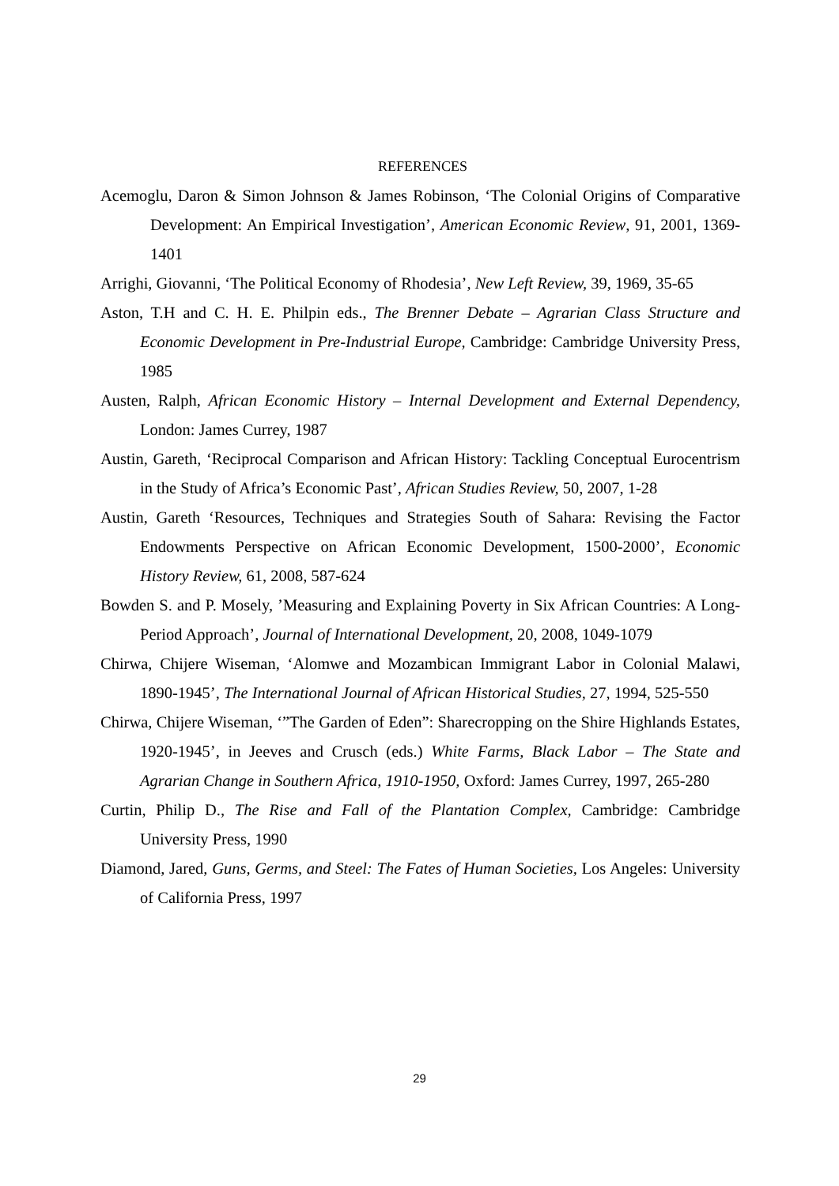REFERENCES
Acemoglu, Daron & Simon Johnson & James Robinson, ‘The Colonial Origins of Comparative Development: An Empirical Investigation’, American Economic Review, 91, 2001, 1369-1401
Arrighi, Giovanni, ‘The Political Economy of Rhodesia’, New Left Review, 39, 1969, 35-65
Aston, T.H and C. H. E. Philpin eds., The Brenner Debate – Agrarian Class Structure and Economic Development in Pre-Industrial Europe, Cambridge: Cambridge University Press, 1985
Austen, Ralph, African Economic History – Internal Development and External Dependency, London: James Currey, 1987
Austin, Gareth, ‘Reciprocal Comparison and African History: Tackling Conceptual Eurocentrism in the Study of Africa’s Economic Past’, African Studies Review, 50, 2007, 1-28
Austin, Gareth ‘Resources, Techniques and Strategies South of Sahara: Revising the Factor Endowments Perspective on African Economic Development, 1500-2000’, Economic History Review, 61, 2008, 587-624
Bowden S. and P. Mosely, ’Measuring and Explaining Poverty in Six African Countries: A Long-Period Approach’, Journal of International Development, 20, 2008, 1049-1079
Chirwa, Chijere Wiseman, ‘Alomwe and Mozambican Immigrant Labor in Colonial Malawi, 1890-1945’, The International Journal of African Historical Studies, 27, 1994, 525-550
Chirwa, Chijere Wiseman, ‘”The Garden of Eden”: Sharecropping on the Shire Highlands Estates, 1920-1945’, in Jeeves and Crusch (eds.) White Farms, Black Labor – The State and Agrarian Change in Southern Africa, 1910-1950, Oxford: James Currey, 1997, 265-280
Curtin, Philip D., The Rise and Fall of the Plantation Complex, Cambridge: Cambridge University Press, 1990
Diamond, Jared, Guns, Germs, and Steel: The Fates of Human Societies, Los Angeles: University of California Press, 1997
29